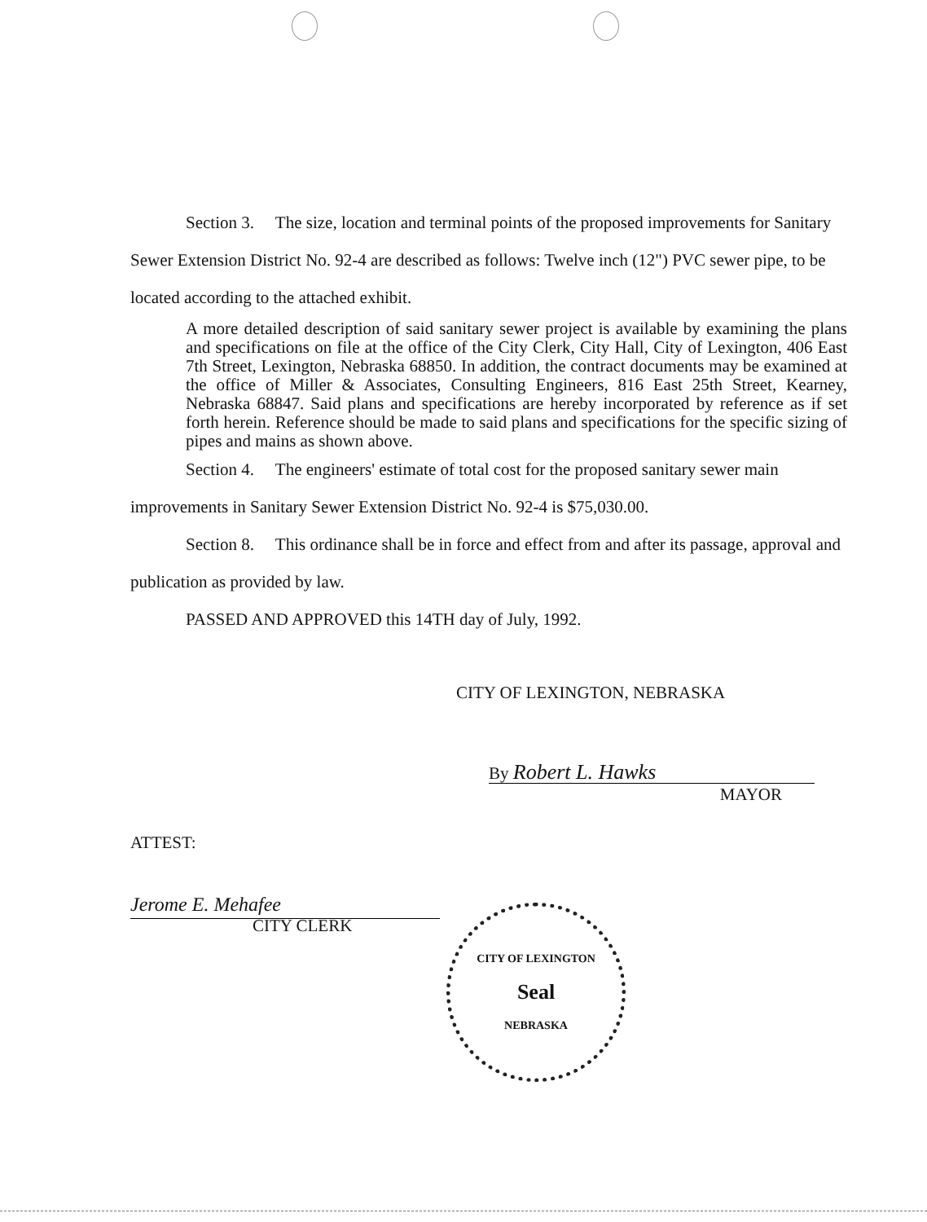Section 3. The size, location and terminal points of the proposed improvements for Sanitary Sewer Extension District No. 92-4 are described as follows: Twelve inch (12") PVC sewer pipe, to be located according to the attached exhibit.
A more detailed description of said sanitary sewer project is available by examining the plans and specifications on file at the office of the City Clerk, City Hall, City of Lexington, 406 East 7th Street, Lexington, Nebraska 68850. In addition, the contract documents may be examined at the office of Miller & Associates, Consulting Engineers, 816 East 25th Street, Kearney, Nebraska 68847. Said plans and specifications are hereby incorporated by reference as if set forth herein. Reference should be made to said plans and specifications for the specific sizing of pipes and mains as shown above.
Section 4. The engineers' estimate of total cost for the proposed sanitary sewer main improvements in Sanitary Sewer Extension District No. 92-4 is $75,030.00.
Section 8. This ordinance shall be in force and effect from and after its passage, approval and publication as provided by law.
PASSED AND APPROVED this 14TH day of July, 1992.
CITY OF LEXINGTON, NEBRASKA
By Robert L. Hawks
MAYOR
ATTEST:
Jerome E. Mehafee
CITY CLERK
CITY OF LEXINGTON
Seal
NEBRASKA